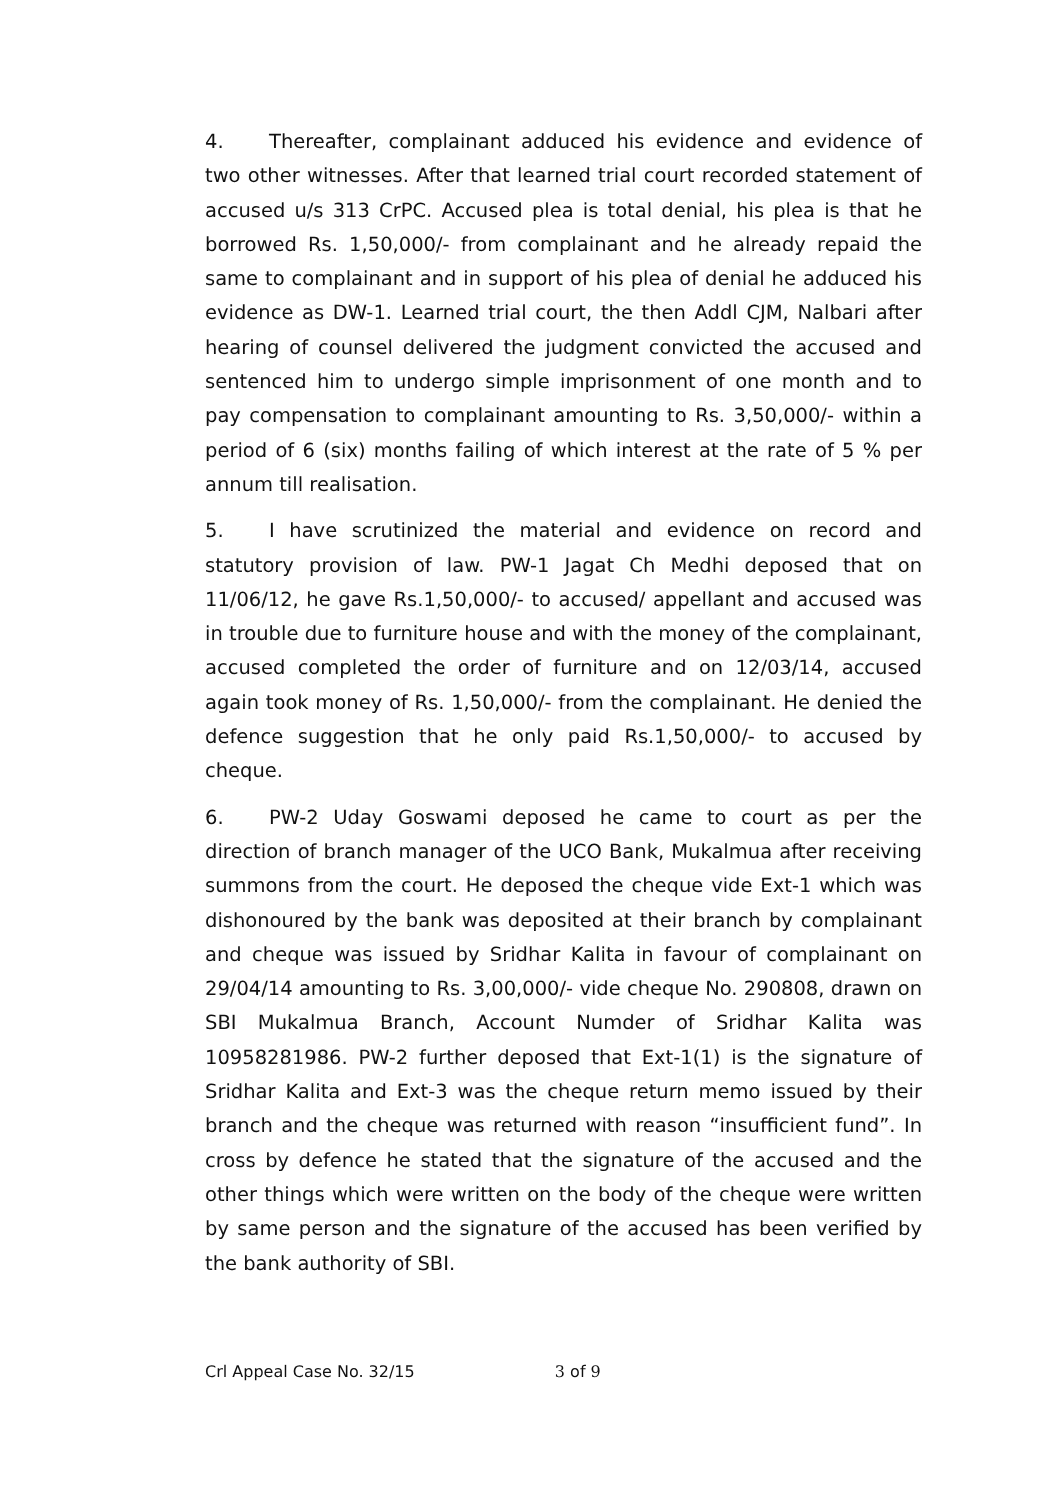4. Thereafter, complainant adduced his evidence and evidence of two other witnesses. After that learned trial court recorded statement of accused u/s 313 CrPC. Accused plea is total denial, his plea is that he borrowed Rs. 1,50,000/- from complainant and he already repaid the same to complainant and in support of his plea of denial he adduced his evidence as DW-1. Learned trial court, the then Addl CJM, Nalbari after hearing of counsel delivered the judgment convicted the accused and sentenced him to undergo simple imprisonment of one month and to pay compensation to complainant amounting to Rs. 3,50,000/- within a period of 6 (six) months failing of which interest at the rate of 5 % per annum till realisation.
5. I have scrutinized the material and evidence on record and statutory provision of law. PW-1 Jagat Ch Medhi deposed that on 11/06/12, he gave Rs.1,50,000/- to accused/ appellant and accused was in trouble due to furniture house and with the money of the complainant, accused completed the order of furniture and on 12/03/14, accused again took money of Rs. 1,50,000/- from the complainant. He denied the defence suggestion that he only paid Rs.1,50,000/- to accused by cheque.
6. PW-2 Uday Goswami deposed he came to court as per the direction of branch manager of the UCO Bank, Mukalmua after receiving summons from the court. He deposed the cheque vide Ext-1 which was dishonoured by the bank was deposited at their branch by complainant and cheque was issued by Sridhar Kalita in favour of complainant on 29/04/14 amounting to Rs. 3,00,000/- vide cheque No. 290808, drawn on SBI Mukalmua Branch, Account Numder of Sridhar Kalita was 10958281986. PW-2 further deposed that Ext-1(1) is the signature of Sridhar Kalita and Ext-3 was the cheque return memo issued by their branch and the cheque was returned with reason “insufficient fund”. In cross by defence he stated that the signature of the accused and the other things which were written on the body of the cheque were written by same person and the signature of the accused has been verified by the bank authority of SBI.
Crl Appeal Case No. 32/15 3 of 9